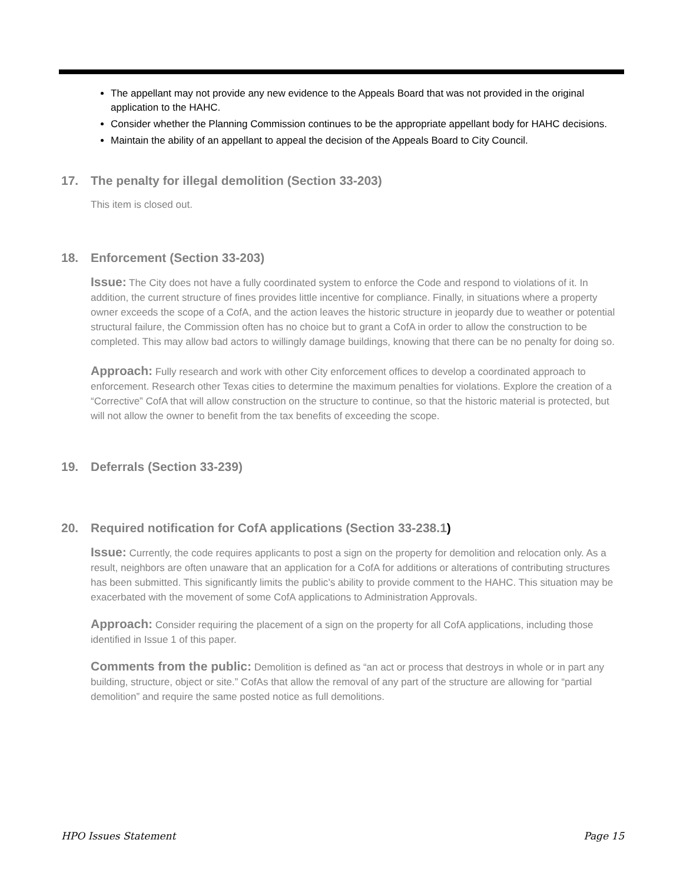The appellant may not provide any new evidence to the Appeals Board that was not provided in the original application to the HAHC.
Consider whether the Planning Commission continues to be the appropriate appellant body for HAHC decisions.
Maintain the ability of an appellant to appeal the decision of the Appeals Board to City Council.
17. The penalty for illegal demolition (Section 33-203)
This item is closed out.
18. Enforcement (Section 33-203)
Issue: The City does not have a fully coordinated system to enforce the Code and respond to violations of it. In addition, the current structure of fines provides little incentive for compliance. Finally, in situations where a property owner exceeds the scope of a CofA, and the action leaves the historic structure in jeopardy due to weather or potential structural failure, the Commission often has no choice but to grant a CofA in order to allow the construction to be completed. This may allow bad actors to willingly damage buildings, knowing that there can be no penalty for doing so.
Approach: Fully research and work with other City enforcement offices to develop a coordinated approach to enforcement. Research other Texas cities to determine the maximum penalties for violations. Explore the creation of a “Corrective” CofA that will allow construction on the structure to continue, so that the historic material is protected, but will not allow the owner to benefit from the tax benefits of exceeding the scope.
19. Deferrals (Section 33-239)
20. Required notification for CofA applications (Section 33-238.1)
Issue: Currently, the code requires applicants to post a sign on the property for demolition and relocation only. As a result, neighbors are often unaware that an application for a CofA for additions or alterations of contributing structures has been submitted. This significantly limits the public’s ability to provide comment to the HAHC. This situation may be exacerbated with the movement of some CofA applications to Administration Approvals.
Approach: Consider requiring the placement of a sign on the property for all CofA applications, including those identified in Issue 1 of this paper.
Comments from the public: Demolition is defined as “an act or process that destroys in whole or in part any building, structure, object or site.” CofAs that allow the removal of any part of the structure are allowing for “partial demolition” and require the same posted notice as full demolitions.
HPO Issues Statement Page 15